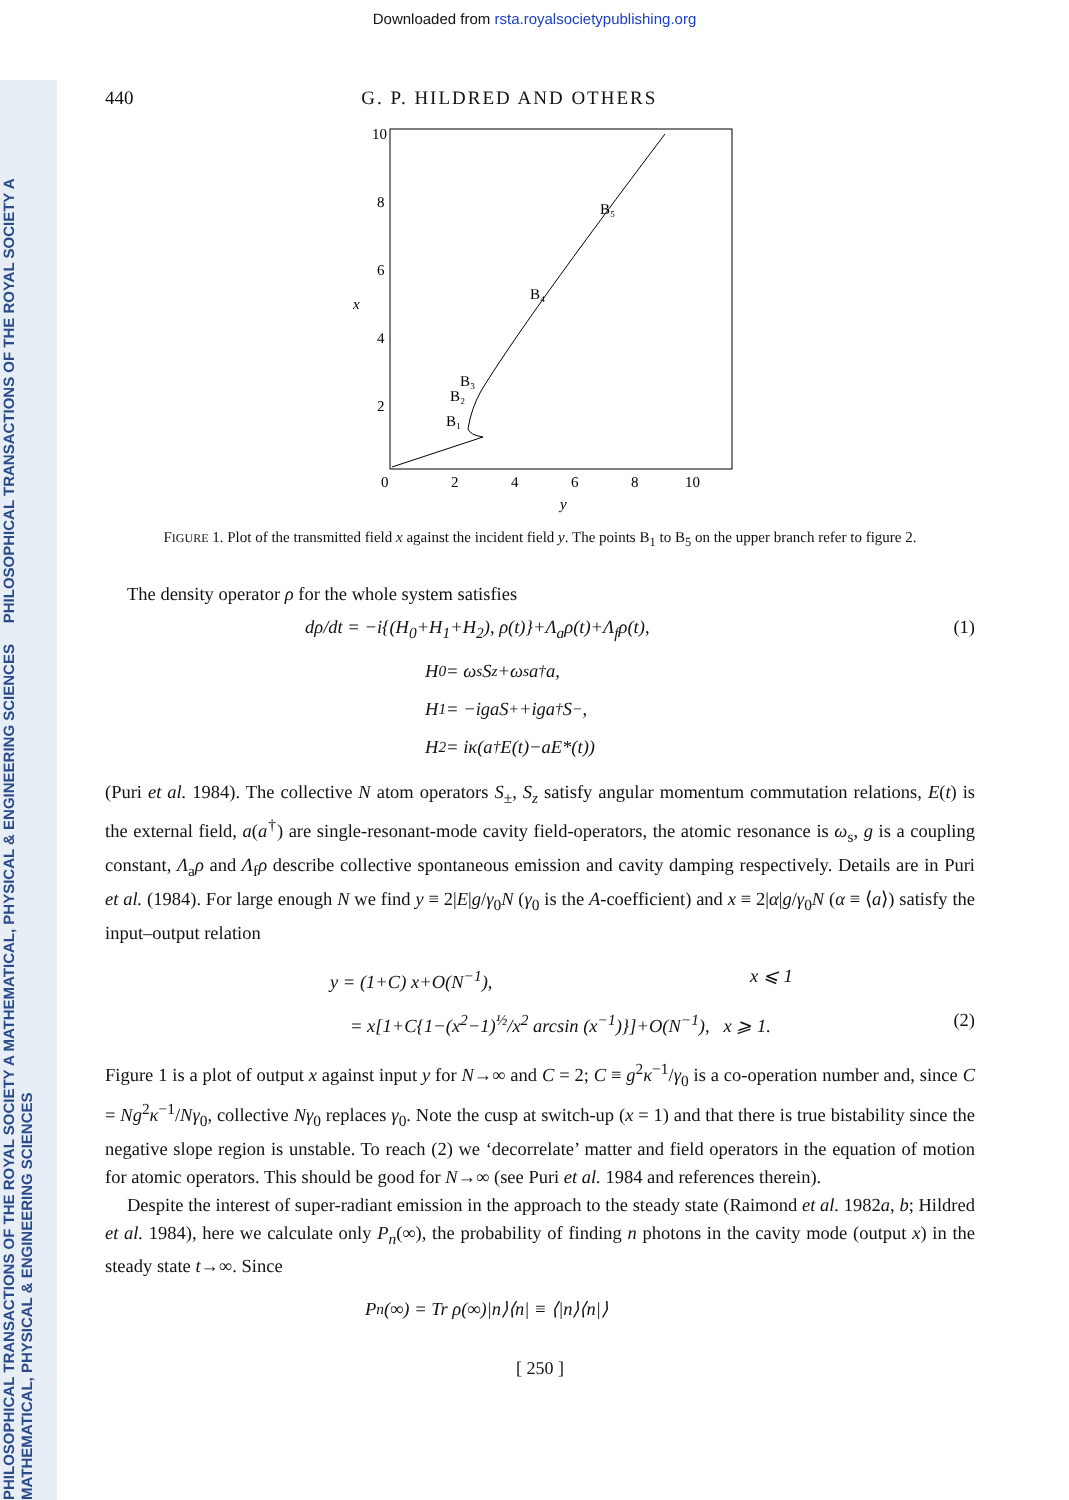PHILOSOPHICAL TRANSACTIONS OF THE ROYAL SOCIETY A MATHEMATICAL, PHYSICAL & ENGINEERING SCIENCES PHILOSOPHICAL TRANSACTIONS OF THE ROYAL SOCIETY A MATHEMATICAL, PHYSICAL & ENGINEERING SCIENCES
Downloaded from rsta.royalsocietypublishing.org
440 G. P. HILDRED AND OTHERS
10
8
6
4
2
0
2
4
6
8
10
y
x
B₁
B₂
B₃
B₄
B₅
FIGURE 1. Plot of the transmitted field x against the incident field y. The points B<sub>1</sub> to B<sub>5</sub> on the upper branch refer to figure 2.
The density operator ρ for the whole system satisfies
dρ/dt = −i{(H<sub>0</sub>+H<sub>1</sub>+H<sub>2</sub>), ρ(t)}+Λ<sub>a</sub>ρ(t)+Λ<sub>f</sub>ρ(t), (1)
H<sub>0</sub> = ω<sub>s</sub>S<sub>z</sub>+ω<sub>s</sub>a<sup>†</sup>a,
H<sub>1</sub> = −igaS<sub>+</sub>+iga<sup>†</sup>S<sub>−</sub>,
H<sub>2</sub> = iκ(a<sup>†</sup>E(t)−aE*(t))
(Puri et al. 1984). The collective N atom operators S<sub>±</sub>, S<sub>z</sub> satisfy angular momentum commutation relations, E(t) is the external field, a(a<sup>†</sup>) are single-resonant-mode cavity field-operators, the atomic resonance is ω<sub>s</sub>, g is a coupling constant, Λ<sub>a</sub>ρ and Λ<sub>f</sub>ρ describe collective spontaneous emission and cavity damping respectively. Details are in Puri et al. (1984). For large enough N we find y ≡ 2|E|g/γ<sub>0</sub>N (γ<sub>0</sub> is the A-coefficient) and x ≡ 2|α|g/γ<sub>0</sub>N (α ≡ ⟨a⟩) satisfy the input–output relation
y = (1+C) x+O(N<sup>−1</sup>), x ⩽ 1
= x[1+C{1−(x<sup>2</sup>−1)<sup>½</sup>/x<sup>2</sup> arcsin (x<sup>−1</sup>)}]+O(N<sup>−1</sup>), x ⩾ 1. (2)
Figure 1 is a plot of output x against input y for N→∞ and C = 2; C ≡ g<sup>2</sup>κ<sup>−1</sup>/γ<sub>0</sub> is a co-operation number and, since C = Ng<sup>2</sup>κ<sup>−1</sup>/Nγ<sub>0</sub>, collective Nγ<sub>0</sub> replaces γ<sub>0</sub>. Note the cusp at switch-up (x = 1) and that there is true bistability since the negative slope region is unstable. To reach (2) we ‘decorrelate’ matter and field operators in the equation of motion for atomic operators. This should be good for N→∞ (see Puri et al. 1984 and references therein).
Despite the interest of super-radiant emission in the approach to the steady state (Raimond et al. 1982a, b; Hildred et al. 1984), here we calculate only P<sub>n</sub>(∞), the probability of finding n photons in the cavity mode (output x) in the steady state t→∞. Since
P<sub>n</sub>(∞) = Tr ρ(∞)|n⟩⟨n| ≡ ⟨|n⟩⟨n|⟩
[ 250 ]